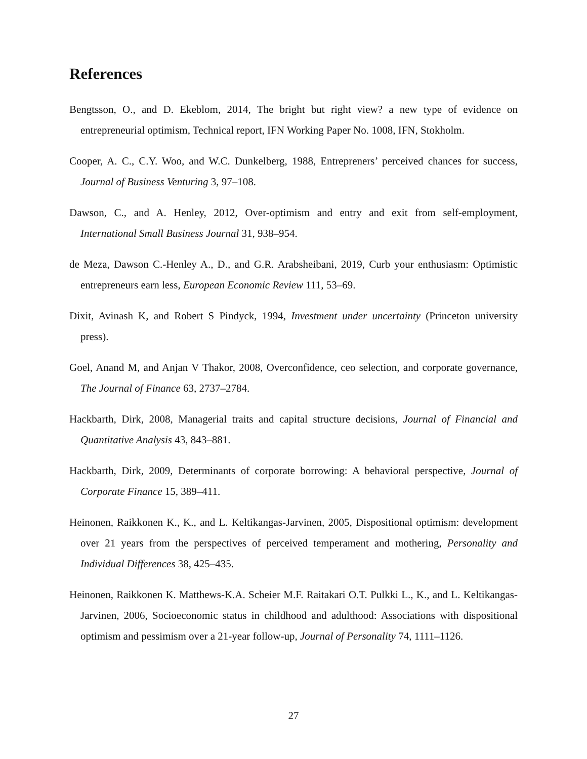References
Bengtsson, O., and D. Ekeblom, 2014, The bright but right view? a new type of evidence on entrepreneurial optimism, Technical report, IFN Working Paper No. 1008, IFN, Stokholm.
Cooper, A. C., C.Y. Woo, and W.C. Dunkelberg, 1988, Entrepreners’ perceived chances for success, Journal of Business Venturing 3, 97–108.
Dawson, C., and A. Henley, 2012, Over-optimism and entry and exit from self-employment, International Small Business Journal 31, 938–954.
de Meza, Dawson C.-Henley A., D., and G.R. Arabsheibani, 2019, Curb your enthusiasm: Optimistic entrepreneurs earn less, European Economic Review 111, 53–69.
Dixit, Avinash K, and Robert S Pindyck, 1994, Investment under uncertainty (Princeton university press).
Goel, Anand M, and Anjan V Thakor, 2008, Overconfidence, ceo selection, and corporate governance, The Journal of Finance 63, 2737–2784.
Hackbarth, Dirk, 2008, Managerial traits and capital structure decisions, Journal of Financial and Quantitative Analysis 43, 843–881.
Hackbarth, Dirk, 2009, Determinants of corporate borrowing: A behavioral perspective, Journal of Corporate Finance 15, 389–411.
Heinonen, Raikkonen K., K., and L. Keltikangas-Jarvinen, 2005, Dispositional optimism: development over 21 years from the perspectives of perceived temperament and mothering, Personality and Individual Differences 38, 425–435.
Heinonen, Raikkonen K. Matthews-K.A. Scheier M.F. Raitakari O.T. Pulkki L., K., and L. Keltikangas-Jarvinen, 2006, Socioeconomic status in childhood and adulthood: Associations with dispositional optimism and pessimism over a 21-year follow-up, Journal of Personality 74, 1111–1126.
27